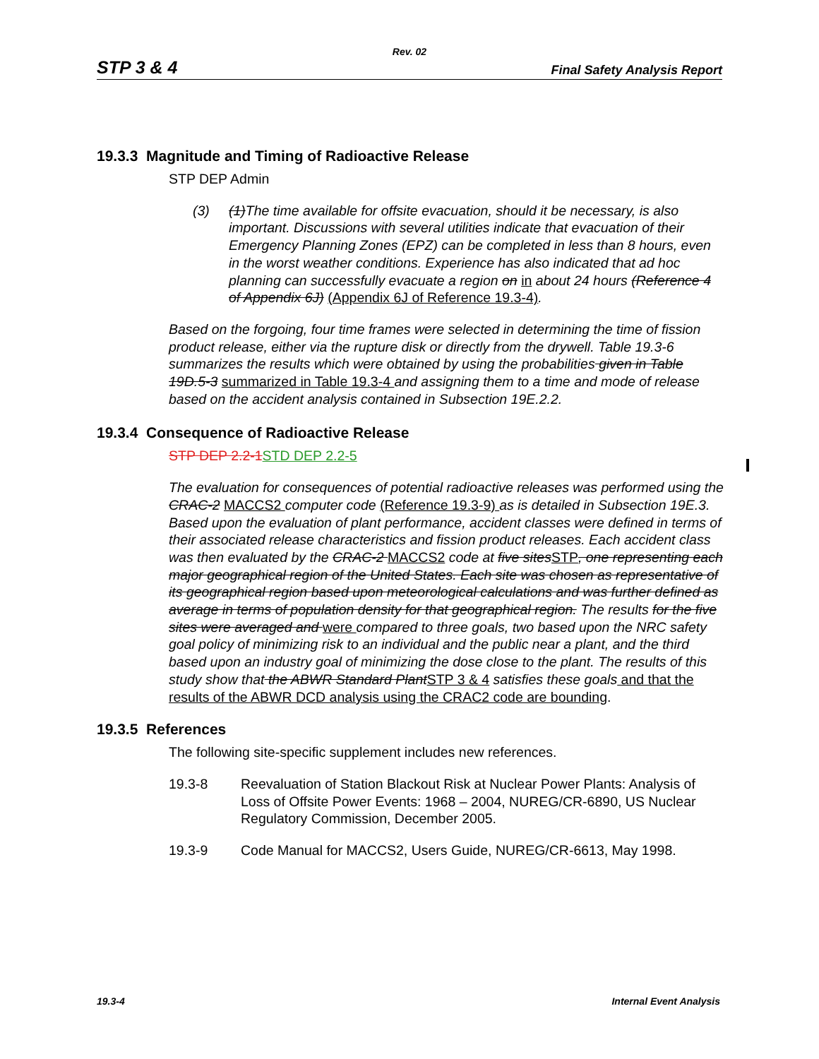Rev. 02
STP 3 & 4 Final Safety Analysis Report
19.3.3 Magnitude and Timing of Radioactive Release
STP DEP Admin
(3) (1)The time available for offsite evacuation, should it be necessary, is also important. Discussions with several utilities indicate that evacuation of their Emergency Planning Zones (EPZ) can be completed in less than 8 hours, even in the worst weather conditions. Experience has also indicated that ad hoc planning can successfully evacuate a region on in about 24 hours (Reference 4 of Appendix 6J) (Appendix 6J of Reference 19.3-4).
Based on the forgoing, four time frames were selected in determining the time of fission product release, either via the rupture disk or directly from the drywell. Table 19.3-6 summarizes the results which were obtained by using the probabilities given in Table 19D.5-3 summarized in Table 19.3-4 and assigning them to a time and mode of release based on the accident analysis contained in Subsection 19E.2.2.
19.3.4 Consequence of Radioactive Release
STP DEP 2.2-1STD DEP 2.2-5
The evaluation for consequences of potential radioactive releases was performed using the CRAC-2 MACCS2 computer code (Reference 19.3-9) as is detailed in Subsection 19E.3. Based upon the evaluation of plant performance, accident classes were defined in terms of their associated release characteristics and fission product releases. Each accident class was then evaluated by the CRAC-2 MACCS2 code at five sites STP, one representing each major geographical region of the United States. Each site was chosen as representative of its geographical region based upon meteorological calculations and was further defined as average in terms of population density for that geographical region. The results for the five sites were averaged and were compared to three goals, two based upon the NRC safety goal policy of minimizing risk to an individual and the public near a plant, and the third based upon an industry goal of minimizing the dose close to the plant. The results of this study show that the ABWR Standard Plant STP 3 & 4 satisfies these goals and that the results of the ABWR DCD analysis using the CRAC2 code are bounding.
19.3.5 References
The following site-specific supplement includes new references.
19.3-8 Reevaluation of Station Blackout Risk at Nuclear Power Plants: Analysis of Loss of Offsite Power Events: 1968 – 2004, NUREG/CR-6890, US Nuclear Regulatory Commission, December 2005.
19.3-9 Code Manual for MACCS2, Users Guide, NUREG/CR-6613, May 1998.
19.3-4 Internal Event Analysis